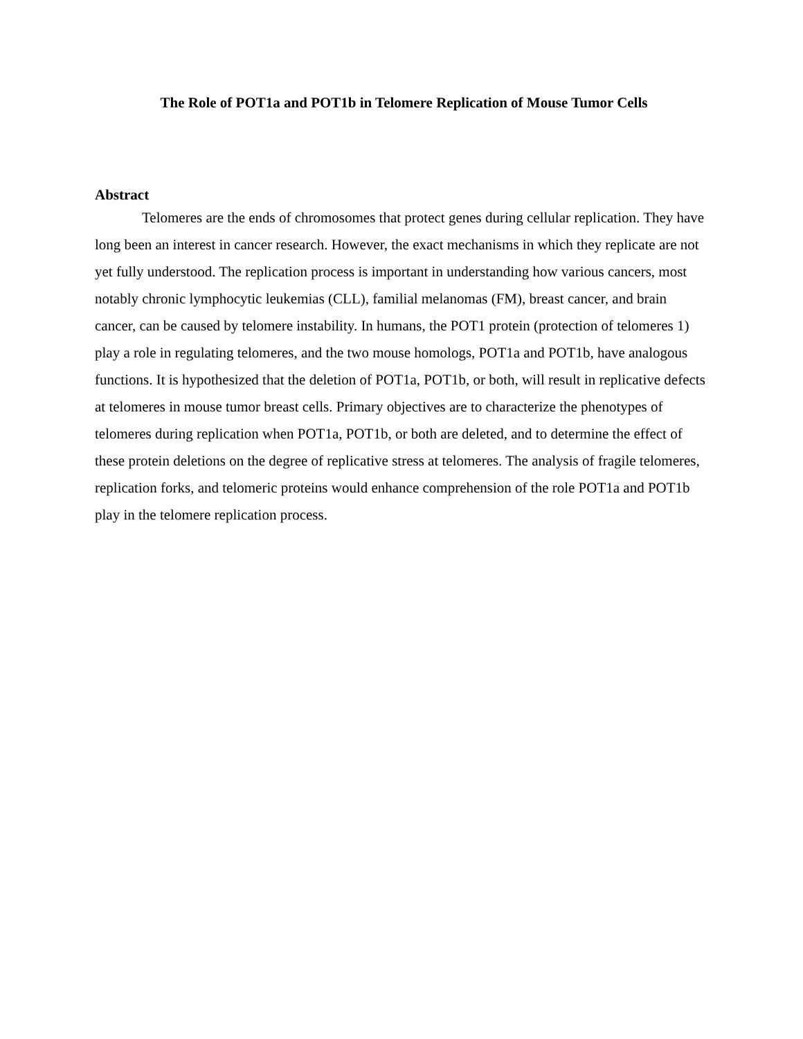The Role of POT1a and POT1b in Telomere Replication of Mouse Tumor Cells
Abstract
Telomeres are the ends of chromosomes that protect genes during cellular replication. They have long been an interest in cancer research. However, the exact mechanisms in which they replicate are not yet fully understood. The replication process is important in understanding how various cancers, most notably chronic lymphocytic leukemias (CLL), familial melanomas (FM), breast cancer, and brain cancer, can be caused by telomere instability. In humans, the POT1 protein (protection of telomeres 1) play a role in regulating telomeres, and the two mouse homologs, POT1a and POT1b, have analogous functions. It is hypothesized that the deletion of POT1a, POT1b, or both, will result in replicative defects at telomeres in mouse tumor breast cells. Primary objectives are to characterize the phenotypes of telomeres during replication when POT1a, POT1b, or both are deleted, and to determine the effect of these protein deletions on the degree of replicative stress at telomeres. The analysis of fragile telomeres, replication forks, and telomeric proteins would enhance comprehension of the role POT1a and POT1b play in the telomere replication process.